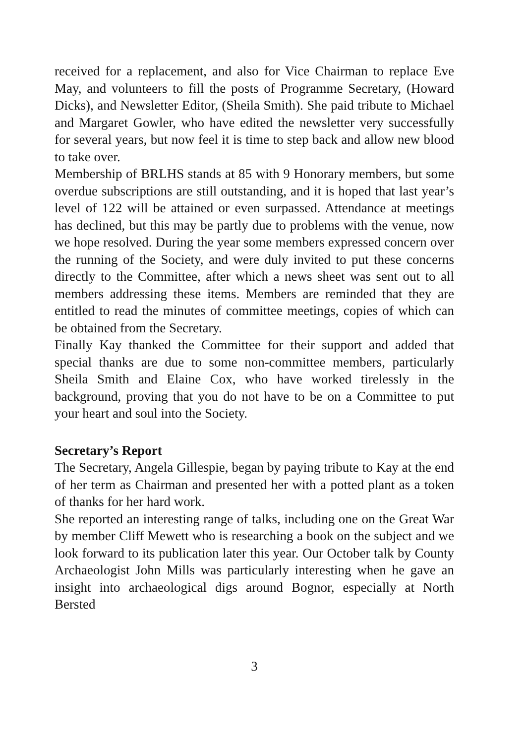received for a replacement, and also for Vice Chairman to replace Eve May, and volunteers to fill the posts of Programme Secretary, (Howard Dicks), and Newsletter Editor, (Sheila Smith). She paid tribute to Michael and Margaret Gowler, who have edited the newsletter very successfully for several years, but now feel it is time to step back and allow new blood to take over.
Membership of BRLHS stands at 85 with 9 Honorary members, but some overdue subscriptions are still outstanding, and it is hoped that last year’s level of 122 will be attained or even surpassed. Attendance at meetings has declined, but this may be partly due to problems with the venue, now we hope resolved. During the year some members expressed concern over the running of the Society, and were duly invited to put these concerns directly to the Committee, after which a news sheet was sent out to all members addressing these items. Members are reminded that they are entitled to read the minutes of committee meetings, copies of which can be obtained from the Secretary.
Finally Kay thanked the Committee for their support and added that special thanks are due to some non-committee members, particularly Sheila Smith and Elaine Cox, who have worked tirelessly in the background, proving that you do not have to be on a Committee to put your heart and soul into the Society.
Secretary’s Report
The Secretary, Angela Gillespie, began by paying tribute to Kay at the end of her term as Chairman and presented her with a potted plant as a token of thanks for her hard work.
She reported an interesting range of talks, including one on the Great War by member Cliff Mewett who is researching a book on the subject and we look forward to its publication later this year. Our October talk by County Archaeologist John Mills was particularly interesting when he gave an insight into archaeological digs around Bognor, especially at North Bersted
3